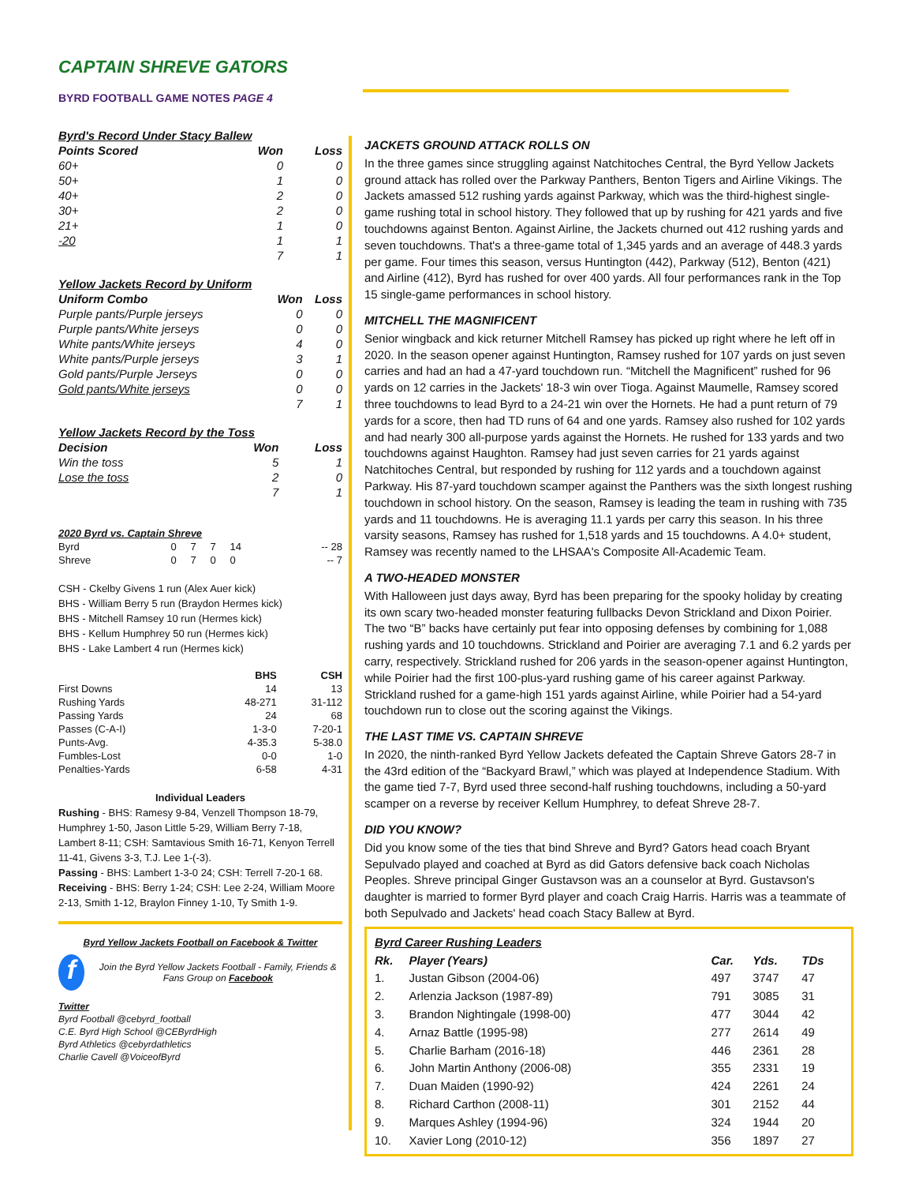CAPTAIN SHREVE GATORS
BYRD FOOTBALL GAME NOTES PAGE 4
| Byrd's Record Under Stacy Ballew | | |
| --- | --- | --- |
| Points Scored | Won | Loss |
| 60+ | 0 | 0 |
| 50+ | 1 | 0 |
| 40+ | 2 | 0 |
| 30+ | 2 | 0 |
| 21+ | 1 | 0 |
| -20 | 1 | 1 |
| | 7 | 1 |
| Yellow Jackets Record by Uniform | | |
| --- | --- | --- |
| Uniform Combo | Won | Loss |
| Purple pants/Purple jerseys | 0 | 0 |
| Purple pants/White jerseys | 0 | 0 |
| White pants/White jerseys | 4 | 0 |
| White pants/Purple jerseys | 3 | 1 |
| Gold pants/Purple Jerseys | 0 | 0 |
| Gold pants/White jerseys | 0 | 0 |
| | 7 | 1 |
| Yellow Jackets Record by the Toss | | |
| --- | --- | --- |
| Decision | Won | Loss |
| Win the toss | 5 | 1 |
| Lose the toss | 2 | 0 |
| | 7 | 1 |
| 2020 Byrd vs. Captain Shreve | | | | | |
| --- | --- | --- | --- | --- | --- |
| Byrd | 0 | 7 | 7 | 14 | -- 28 |
| Shreve | 0 | 7 | 0 | 0 | -- 7 |
CSH - Ckelby Givens 1 run (Alex Auer kick)
BHS - William Berry 5 run (Braydon Hermes kick)
BHS - Mitchell Ramsey 10 run (Hermes kick)
BHS - Kellum Humphrey 50 run (Hermes kick)
BHS - Lake Lambert 4 run (Hermes kick)
| | BHS | CSH |
| --- | --- | --- |
| First Downs | 14 | 13 |
| Rushing Yards | 48-271 | 31-112 |
| Passing Yards | 24 | 68 |
| Passes (C-A-I) | 1-3-0 | 7-20-1 |
| Punts-Avg. | 4-35.3 | 5-38.0 |
| Fumbles-Lost | 0-0 | 1-0 |
| Penalties-Yards | 6-58 | 4-31 |
Individual Leaders
Rushing - BHS: Ramesy 9-84, Venzell Thompson 18-79, Humphrey 1-50, Jason Little 5-29, William Berry 7-18, Lambert 8-11; CSH: Samtavious Smith 16-71, Kenyon Terrell 11-41, Givens 3-3, T.J. Lee 1-(-3).
Passing - BHS: Lambert 1-3-0 24; CSH: Terrell 7-20-1 68.
Receiving - BHS: Berry 1-24; CSH: Lee 2-24, William Moore 2-13, Smith 1-12, Braylon Finney 1-10, Ty Smith 1-9.
Byrd Yellow Jackets Football on Facebook & Twitter
f
Join the Byrd Yellow Jackets Football - Family, Friends & Fans Group on Facebook
Twitter
Byrd Football @cebyrd_football
C.E. Byrd High School @CEByrdHigh
Byrd Athletics @cebyrdathletics
Charlie Cavell @VoiceofByrd
JACKETS GROUND ATTACK ROLLS ON
In the three games since struggling against Natchitoches Central, the Byrd Yellow Jackets ground attack has rolled over the Parkway Panthers, Benton Tigers and Airline Vikings. The Jackets amassed 512 rushing yards against Parkway, which was the third-highest single-game rushing total in school history. They followed that up by rushing for 421 yards and five touchdowns against Benton. Against Airline, the Jackets churned out 412 rushing yards and seven touchdowns. That's a three-game total of 1,345 yards and an average of 448.3 yards per game. Four times this season, versus Huntington (442), Parkway (512), Benton (421) and Airline (412), Byrd has rushed for over 400 yards. All four performances rank in the Top 15 single-game performances in school history.
MITCHELL THE MAGNIFICENT
Senior wingback and kick returner Mitchell Ramsey has picked up right where he left off in 2020. In the season opener against Huntington, Ramsey rushed for 107 yards on just seven carries and had an had a 47-yard touchdown run. “Mitchell the Magnificent” rushed for 96 yards on 12 carries in the Jackets' 18-3 win over Tioga. Against Maumelle, Ramsey scored three touchdowns to lead Byrd to a 24-21 win over the Hornets. He had a punt return of 79 yards for a score, then had TD runs of 64 and one yards. Ramsey also rushed for 102 yards and had nearly 300 all-purpose yards against the Hornets. He rushed for 133 yards and two touchdowns against Haughton. Ramsey had just seven carries for 21 yards against Natchitoches Central, but responded by rushing for 112 yards and a touchdown against Parkway. His 87-yard touchdown scamper against the Panthers was the sixth longest rushing touchdown in school history. On the season, Ramsey is leading the team in rushing with 735 yards and 11 touchdowns. He is averaging 11.1 yards per carry this season. In his three varsity seasons, Ramsey has rushed for 1,518 yards and 15 touchdowns. A 4.0+ student, Ramsey was recently named to the LHSAA's Composite All-Academic Team.
A TWO-HEADED MONSTER
With Halloween just days away, Byrd has been preparing for the spooky holiday by creating its own scary two-headed monster featuring fullbacks Devon Strickland and Dixon Poirier. The two “B” backs have certainly put fear into opposing defenses by combining for 1,088 rushing yards and 10 touchdowns. Strickland and Poirier are averaging 7.1 and 6.2 yards per carry, respectively. Strickland rushed for 206 yards in the season-opener against Huntington, while Poirier had the first 100-plus-yard rushing game of his career against Parkway. Strickland rushed for a game-high 151 yards against Airline, while Poirier had a 54-yard touchdown run to close out the scoring against the Vikings.
THE LAST TIME VS. CAPTAIN SHREVE
In 2020, the ninth-ranked Byrd Yellow Jackets defeated the Captain Shreve Gators 28-7 in the 43rd edition of the “Backyard Brawl,” which was played at Independence Stadium. With the game tied 7-7, Byrd used three second-half rushing touchdowns, including a 50-yard scamper on a reverse by receiver Kellum Humphrey, to defeat Shreve 28-7.
DID YOU KNOW?
Did you know some of the ties that bind Shreve and Byrd? Gators head coach Bryant Sepulvado played and coached at Byrd as did Gators defensive back coach Nicholas Peoples. Shreve principal Ginger Gustavson was an a counselor at Byrd. Gustavson's daughter is married to former Byrd player and coach Craig Harris. Harris was a teammate of both Sepulvado and Jackets' head coach Stacy Ballew at Byrd.
| Byrd Career Rushing Leaders | | | | |
| --- | --- | --- | --- | --- |
| Rk. | Player (Years) | Car. | Yds. | TDs |
| 1. | Justan Gibson (2004-06) | 497 | 3747 | 47 |
| 2. | Arlenzia Jackson (1987-89) | 791 | 3085 | 31 |
| 3. | Brandon Nightingale (1998-00) | 477 | 3044 | 42 |
| 4. | Arnaz Battle (1995-98) | 277 | 2614 | 49 |
| 5. | Charlie Barham (2016-18) | 446 | 2361 | 28 |
| 6. | John Martin Anthony (2006-08) | 355 | 2331 | 19 |
| 7. | Duan Maiden (1990-92) | 424 | 2261 | 24 |
| 8. | Richard Carthon (2008-11) | 301 | 2152 | 44 |
| 9. | Marques Ashley (1994-96) | 324 | 1944 | 20 |
| 10. | Xavier Long (2010-12) | 356 | 1897 | 27 |